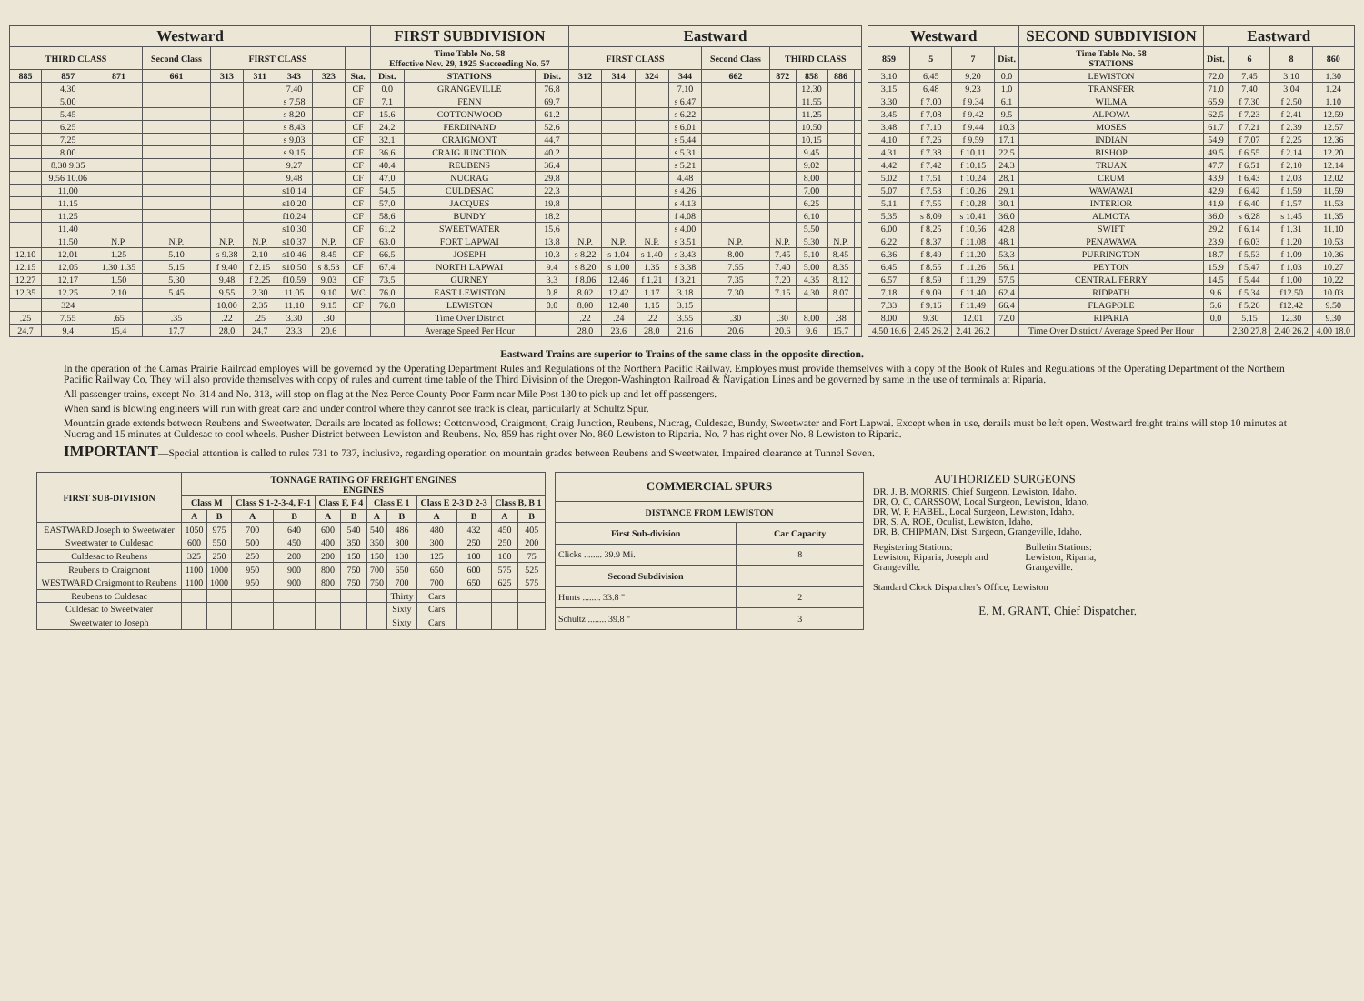| Westward | | | | | | | | | FIRST SUBDIVISION | | | Eastward | | | | | | | | |
| --- | --- | --- | --- | --- | --- | --- | --- | --- | --- | --- | --- | --- | --- | --- | --- | --- | --- | --- | --- | --- |
| THIRD CLASS | | | Second Class | FIRST CLASS | | | | | Time Table No. 58 Effective Nov. 29, 1925 Succeeding No. 57 | | | FIRST CLASS | | | | Second Class | THIRD CLASS | | | |
| 885 | 857 | 871 | 661 | 313 | 311 | 343 | 323 | Sta. | Dist. | STATIONS | Dist. | 312 | 314 | 324 | 344 | 662 | 872 | 858 | 886 | |
| | 4.30 | | | | | 7.40 | | CF | 0.0 | GRANGEVILLE | 76.8 | | | | 7.10 | | | 12.30 | | |
| | 5.00 | | | | | s 7.58 | | CF | 7.1 | FENN | 69.7 | | | | s 6.47 | | | 11.55 | | |
| | 5.45 | | | | | s 8.20 | | CF | 15.6 | COTTONWOOD | 61.2 | | | | s 6.22 | | | 11.25 | | |
| | 6.25 | | | | | s 8.43 | | CF | 24.2 | FERDINAND | 52.6 | | | | s 6.01 | | | 10.50 | | |
| | 7.25 | | | | | s 9.03 | | CF | 32.1 | CRAIGMONT | 44.7 | | | | s 5.44 | | | 10.15 | | |
| | 8.00 | | | | | s 9.15 | | CF | 36.6 | CRAIG JUNCTION | 40.2 | | | | s 5.31 | | | 9.45 | | |
| | 8.30 9.35 | | | | | 9.27 | | CF | 40.4 | REUBENS | 36.4 | | | | s 5.21 | | | 9.02 | | |
| | 9.56 10.06 | | | | | 9.48 | | CF | 47.0 | NUCRAG | 29.8 | | | | 4.48 | | | 8.00 | | |
| | 11.00 | | | | | s10.14 | | CF | 54.5 | CULDESAC | 22.3 | | | | s 4.26 | | | 7.00 | | |
| | 11.15 | | | | | s10.20 | | CF | 57.0 | JACQUES | 19.8 | | | | s 4.13 | | | 6.25 | | |
| | 11.25 | | | | | f10.24 | | CF | 58.6 | BUNDY | 18.2 | | | | f 4.08 | | | 6.10 | | |
| | 11.40 | | | | | s10.30 | | CF | 61.2 | SWEETWATER | 15.6 | | | | s 4.00 | | | 5.50 | | |
| | 11.50 | N.P. | N.P. | N.P. | N.P. | s10.37 | N.P. | CF | 63.0 | FORT LAPWAI | 13.8 | N.P. | N.P. | N.P. | s 3.51 | N.P. | N.P. | 5.30 | N.P. | |
| 12.10 | 12.01 | 1.25 | 5.10 | s 9.38 | 2.10 | s10.46 | 8.45 | CF | 66.5 | JOSEPH | 10.3 | s 8.22 | s 1.04 | s 1.40 | s 3.43 | 8.00 | 7.45 | 5.10 | 8.45 | |
| 12.15 | 12.05 | 1.30 1.35 | 5.15 | f 9.40 | f 2.15 | s10.50 | s 8.53 | CF | 67.4 | NORTH LAPWAI | 9.4 | s 8.20 | s 1.00 | 1.35 | s 3.38 | 7.55 | 7.40 | 5.00 | 8.35 | |
| 12.27 | 12.17 | 1.50 | 5.30 | 9.48 | f 2.25 | f10.59 | 9.03 | CF | 73.5 | GURNEY | 3.3 | f 8.06 | 12.46 | f 1.21 | f 3.21 | 7.35 | 7.20 | 4.35 | 8.12 | |
| 12.35 | 12.25 | 2.10 | 5.45 | 9.55 | 2.30 | 11.05 | 9.10 | WC | 76.0 | EAST LEWISTON | 0.8 | 8.02 | 12.42 | 1.17 | 3.18 | 7.30 | 7.15 | 4.30 | 8.07 | |
| | 324 | | | 10.00 | 2.35 | 11.10 | 9.15 | CF | 76.8 | LEWISTON | 0.0 | 8.00 | 12.40 | 1.15 | 3.15 | | | | | |
| .25 | 7.55 | .65 | .35 | .22 | .25 | 3.30 | .30 | | | Time Over District | | .22 | .24 | .22 | 3.55 | .30 | .30 | 8.00 | .38 | |
| 24.7 | 9.4 | 15.4 | 17.7 | 28.0 | 24.7 | 23.3 | 20.6 | | | Average Speed Per Hour | | 28.0 | 23.6 | 28.0 | 21.6 | 20.6 | 20.6 | 9.6 | 15.7 | |
| Westward | | | | SECOND SUBDIVISION | Eastward | | | |
| --- | --- | --- | --- | --- | --- | --- | --- | --- |
| 859 | 5 | 7 | Dist. | Time Table No. 58 STATIONS | Dist. | 6 | 8 | 860 |
| 3.10 | 6.45 | 9.20 | 0.0 | LEWISTON | 72.0 | 7.45 | 3.10 | 1.30 |
| 3.15 | 6.48 | 9.23 | 1.0 | TRANSFER | 71.0 | 7.40 | 3.04 | 1.24 |
| 3.30 | f 7.00 | f 9.34 | 6.1 | WILMA | 65.9 | f 7.30 | f 2.50 | 1.10 |
| 3.45 | f 7.08 | f 9.42 | 9.5 | ALPOWA | 62.5 | f 7.23 | f 2.41 | 12.59 |
| 3.48 | f 7.10 | f 9.44 | 10.3 | MOSES | 61.7 | f 7.21 | f 2.39 | 12.57 |
| 4.10 | f 7.26 | f 9.59 | 17.1 | INDIAN | 54.9 | f 7.07 | f 2.25 | 12.36 |
| 4.31 | f 7.38 | f 10.11 | 22.5 | BISHOP | 49.5 | f 6.55 | f 2.14 | 12.20 |
| 4.42 | f 7.42 | f 10.15 | 24.3 | TRUAX | 47.7 | f 6.51 | f 2.10 | 12.14 |
| 5.02 | f 7.51 | f 10.24 | 28.1 | CRUM | 43.9 | f 6.43 | f 2.03 | 12.02 |
| 5.07 | f 7.53 | f 10.26 | 29.1 | WAWAWAI | 42.9 | f 6.42 | f 1.59 | 11.59 |
| 5.11 | f 7.55 | f 10.28 | 30.1 | INTERIOR | 41.9 | f 6.40 | f 1.57 | 11.53 |
| 5.35 | s 8.09 | s 10.41 | 36.0 | ALMOTA | 36.0 | s 6.28 | s 1.45 | 11.35 |
| 6.00 | f 8.25 | f 10.56 | 42.8 | SWIFT | 29.2 | f 6.14 | f 1.31 | 11.10 |
| 6.22 | f 8.37 | f 11.08 | 48.1 | PENAWAWA | 23.9 | f 6.03 | f 1.20 | 10.53 |
| 6.36 | f 8.49 | f 11.20 | 53.3 | PURRINGTON | 18.7 | f 5.53 | f 1.09 | 10.36 |
| 6.45 | f 8.55 | f 11.26 | 56.1 | PEYTON | 15.9 | f 5.47 | f 1.03 | 10.27 |
| 6.57 | f 8.59 | f 11.29 | 57.5 | CENTRAL FERRY | 14.5 | f 5.44 | f 1.00 | 10.22 |
| 7.18 | f 9.09 | f 11.40 | 62.4 | RIDPATH | 9.6 | f 5.34 | f12.50 | 10.03 |
| 7.33 | f 9.16 | f 11.49 | 66.4 | FLAGPOLE | 5.6 | f 5.26 | f12.42 | 9.50 |
| 8.00 | 9.30 | 12.01 | 72.0 | RIPARIA | 0.0 | 5.15 | 12.30 | 9.30 |
| 4.50 16.6 | 2.45 26.2 | 2.41 26.2 | | Time Over District / Average Speed Per Hour | | 2.30 27.8 | 2.40 26.2 | 4.00 18.0 |
Eastward Trains are superior to Trains of the same class in the opposite direction.
In the operation of the Camas Prairie Railroad employes will be governed by the Operating Department Rules and Regulations of the Northern Pacific Railway. Employes must provide themselves with a copy of the Book of Rules and Regulations of the Operating Department of the Northern Pacific Railway Co. They will also provide themselves with copy of rules and current time table of the Third Division of the Oregon-Washington Railroad & Navigation Lines and be governed by same in the use of terminals at Riparia.
All passenger trains, except No. 314 and No. 313, will stop on flag at the Nez Perce County Poor Farm near Mile Post 130 to pick up and let off passengers.
When sand is blowing engineers will run with great care and under control where they cannot see track is clear, particularly at Schultz Spur.
Mountain grade extends between Reubens and Sweetwater. Derails are located as follows: Cottonwood, Craigmont, Craig Junction, Reubens, Nucrag, Culdesac, Bundy, Sweetwater and Fort Lapwai. Except when in use, derails must be left open. Westward freight trains will stop 10 minutes at Nucrag and 15 minutes at Culdesac to cool wheels. Pusher District between Lewiston and Reubens. No. 859 has right over No. 860 Lewiston to Riparia. No. 7 has right over No. 8 Lewiston to Riparia.
IMPORTANT—Special attention is called to rules 731 to 737, inclusive, regarding operation on mountain grades between Reubens and Sweetwater. Impaired clearance at Tunnel Seven.
| FIRST SUB-DIVISION | TONNAGE RATING OF FREIGHT ENGINES ENGINES | | | | | | | | | | | |
| --- | --- | --- | --- | --- | --- | --- | --- | --- | --- | --- | --- | --- |
| | Class M | | Class S 1-2-3-4, F-1 | | Class F, F 4 | | Class E 1 | | Class E 2-3 D 2-3 | | Class B, B 1 | |
| | A | B | A | B | A | B | A | B | A | B | A | B |
| EASTWARD Joseph to Sweetwater | 1050 | 975 | 700 | 640 | 600 | 540 | 540 | 486 | 480 | 432 | 450 | 405 |
| Sweetwater to Culdesac | 600 | 550 | 500 | 450 | 400 | 350 | 350 | 300 | 300 | 250 | 250 | 200 |
| Culdesac to Reubens | 325 | 250 | 250 | 200 | 200 | 150 | 150 | 130 | 125 | 100 | 100 | 75 |
| Reubens to Craigmont | 1100 | 1000 | 950 | 900 | 800 | 750 | 700 | 650 | 650 | 600 | 575 | 525 |
| WESTWARD Craigmont to Reubens | 1100 | 1000 | 950 | 900 | 800 | 750 | 750 | 700 | 700 | 650 | 625 | 575 |
| Reubens to Culdesac | | | | | | | | Thirty | Cars | | | |
| Culdesac to Sweetwater | | | | | | | | Sixty | Cars | | | |
| Sweetwater to Joseph | | | | | | | | Sixty | Cars | | | |
| COMMERCIAL SPURS | |
| --- | --- |
| DISTANCE FROM LEWISTON | |
| First Sub-division | Car Capacity |
| Clicks ........ 39.9 Mi. | 8 |
| Second Subdivision | |
| Hunts ........ 33.8 " | 2 |
| Schultz ........ 39.8 " | 3 |
AUTHORIZED SURGEONS
DR. J. B. MORRIS, Chief Surgeon, Lewiston, Idaho.
DR. O. C. CARSSOW, Local Surgeon, Lewiston, Idaho.
DR. W. P. HABEL, Local Surgeon, Lewiston, Idaho.
DR. S. A. ROE, Oculist, Lewiston, Idaho.
DR. B. CHIPMAN, Dist. Surgeon, Grangeville, Idaho.
Registering Stations:
Lewiston, Riparia, Joseph and Grangeville.
Bulletin Stations:
Lewiston, Riparia, Grangeville.
Standard Clock Dispatcher's Office, Lewiston
E. M. GRANT, Chief Dispatcher.